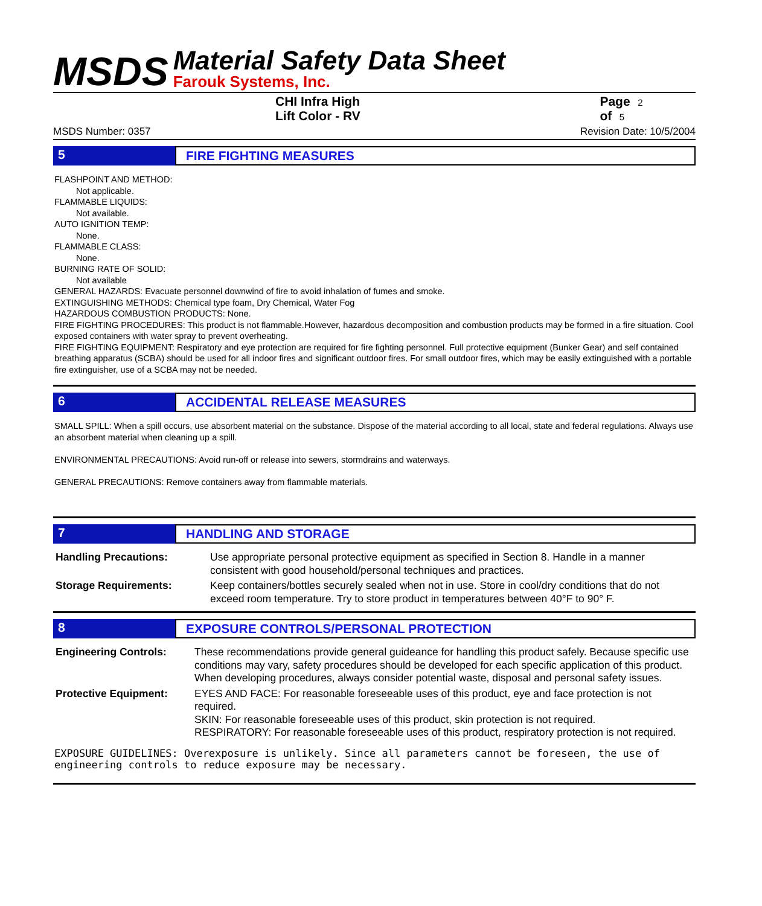MSDS
Material Safety Data Sheet
Farouk Systems, Inc.
CHI Infra High Lift Color - RV Page 2 of 5
MSDS Number: 0357 Revision Date: 10/5/2004
5 FIRE FIGHTING MEASURES
FLASHPOINT AND METHOD:
Not applicable.
FLAMMABLE LIQUIDS:
Not available.
AUTO IGNITION TEMP:
None.
FLAMMABLE CLASS:
None.
BURNING RATE OF SOLID:
Not available
GENERAL HAZARDS: Evacuate personnel downwind of fire to avoid inhalation of fumes and smoke.
EXTINGUISHING METHODS: Chemical type foam, Dry Chemical, Water Fog
HAZARDOUS COMBUSTION PRODUCTS: None.
FIRE FIGHTING PROCEDURES: This product is not flammable.However, hazardous decomposition and combustion products may be formed in a fire situation. Cool exposed containers with water spray to prevent overheating.
FIRE FIGHTING EQUIPMENT: Respiratory and eye protection are required for fire fighting personnel. Full protective equipment (Bunker Gear) and self contained breathing apparatus (SCBA) should be used for all indoor fires and significant outdoor fires. For small outdoor fires, which may be easily extinguished with a portable fire extinguisher, use of a SCBA may not be needed.
6 ACCIDENTAL RELEASE MEASURES
SMALL SPILL: When a spill occurs, use absorbent material on the substance. Dispose of the material according to all local, state and federal regulations. Always use an absorbent material when cleaning up a spill.
ENVIRONMENTAL PRECAUTIONS: Avoid run-off or release into sewers, stormdrains and waterways.
GENERAL PRECAUTIONS: Remove containers away from flammable materials.
7 HANDLING AND STORAGE
| Handling Precautions: | Use appropriate personal protective equipment as specified in Section 8. Handle in a manner consistent with good household/personal techniques and practices. |
| Storage Requirements: | Keep containers/bottles securely sealed when not in use. Store in cool/dry conditions that do not exceed room temperature. Try to store product in temperatures between 40°F to 90° F. |
8 EXPOSURE CONTROLS/PERSONAL PROTECTION
| Engineering Controls: | These recommendations provide general guideance for handling this product safely. Because specific use conditions may vary, safety procedures should be developed for each specific application of this product. When developing procedures, always consider potential waste, disposal and personal safety issues. |
| Protective Equipment: | EYES AND FACE: For reasonable foreseeable uses of this product, eye and face protection is not required. SKIN: For reasonable foreseeable uses of this product, skin protection is not required. RESPIRATORY: For reasonable foreseeable uses of this product, respiratory protection is not required. |
EXPOSURE GUIDELINES: Overexposure is unlikely. Since all parameters cannot be foreseen, the use of engineering controls to reduce exposure may be necessary.